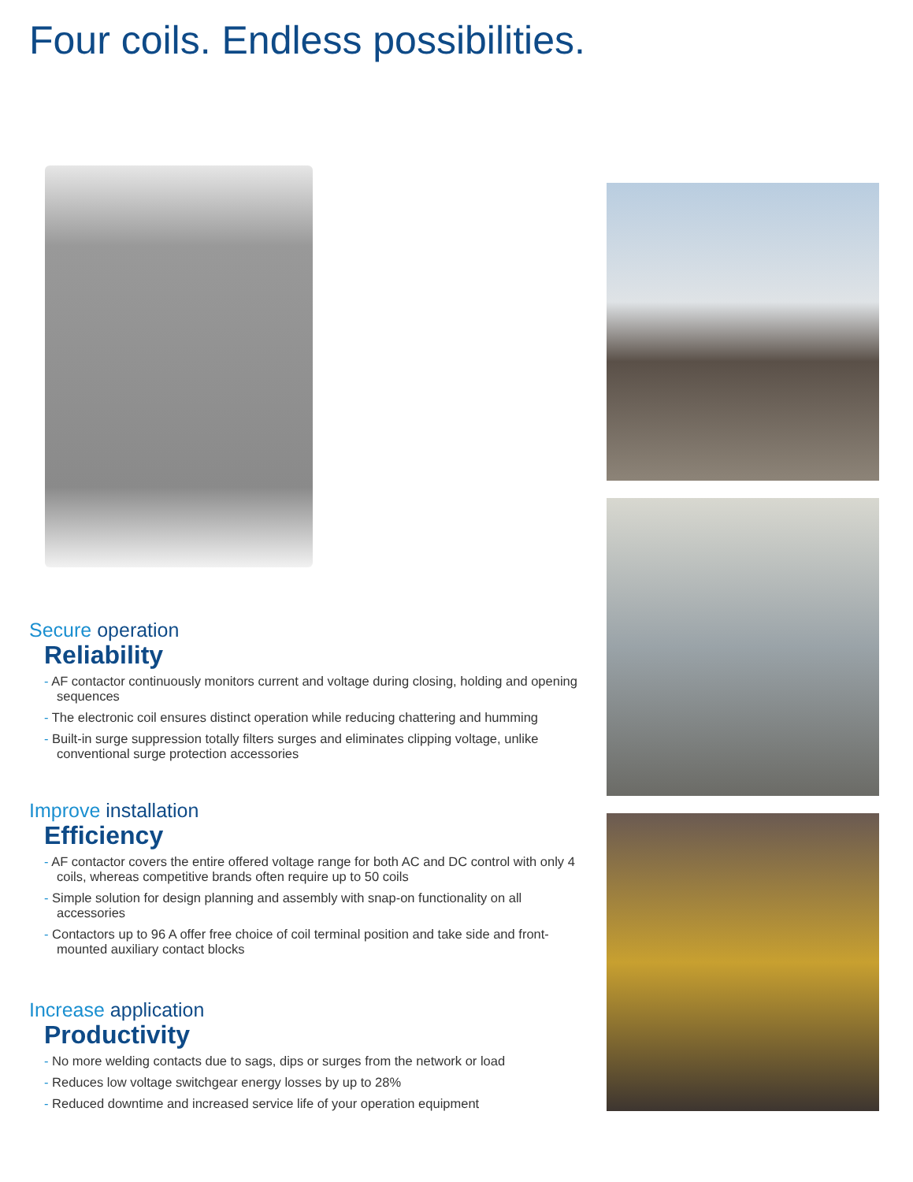Four coils. Endless possibilities.
Secure operation
Reliability
- AF contactor continuously monitors current and voltage during closing, holding and opening sequences
- The electronic coil ensures distinct operation while reducing chattering and humming
- Built-in surge suppression totally filters surges and eliminates clipping voltage, unlike conventional surge protection accessories
Improve installation
Efficiency
- AF contactor covers the entire offered voltage range for both AC and DC control with only 4 coils, whereas competitive brands often require up to 50 coils
- Simple solution for design planning and assembly with snap-on functionality on all accessories
- Contactors up to 96 A offer free choice of coil terminal position and take side and front-mounted auxiliary contact blocks
Increase application
Productivity
- No more welding contacts due to sags, dips or surges from the network or load
- Reduces low voltage switchgear energy losses by up to 28%
- Reduced downtime and increased service life of your operation equipment